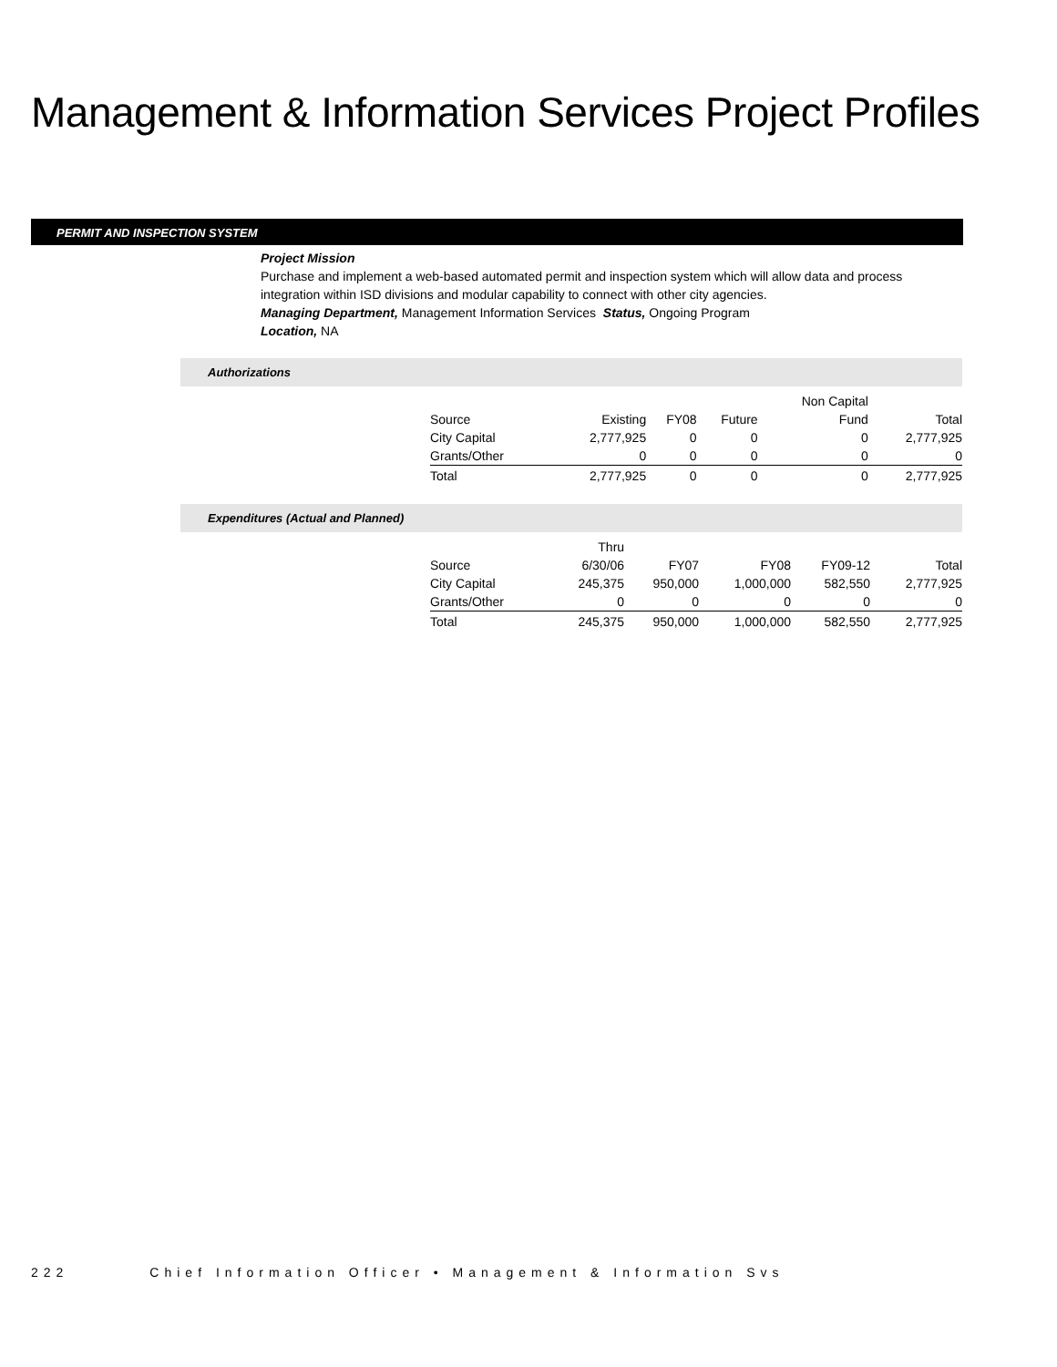Management & Information Services Project Profiles
PERMIT AND INSPECTION SYSTEM
Project Mission
Purchase and implement a web-based automated permit and inspection system which will allow data and process integration within ISD divisions and modular capability to connect with other city agencies.
Managing Department, Management Information Services Status, Ongoing Program
Location, NA
Authorizations
| | | | | Non Capital | |
| --- | --- | --- | --- | --- | --- |
| Source | Existing | FY08 | Future | Fund | Total |
| City Capital | 2,777,925 | 0 | 0 | 0 | 2,777,925 |
| Grants/Other | 0 | 0 | 0 | 0 | 0 |
| Total | 2,777,925 | 0 | 0 | 0 | 2,777,925 |
Expenditures (Actual and Planned)
| | Thru | | | | |
| --- | --- | --- | --- | --- | --- |
| Source | 6/30/06 | FY07 | FY08 | FY09-12 | Total |
| City Capital | 245,375 | 950,000 | 1,000,000 | 582,550 | 2,777,925 |
| Grants/Other | 0 | 0 | 0 | 0 | 0 |
| Total | 245,375 | 950,000 | 1,000,000 | 582,550 | 2,777,925 |
222 Chief Information Officer • Management & Information Svs